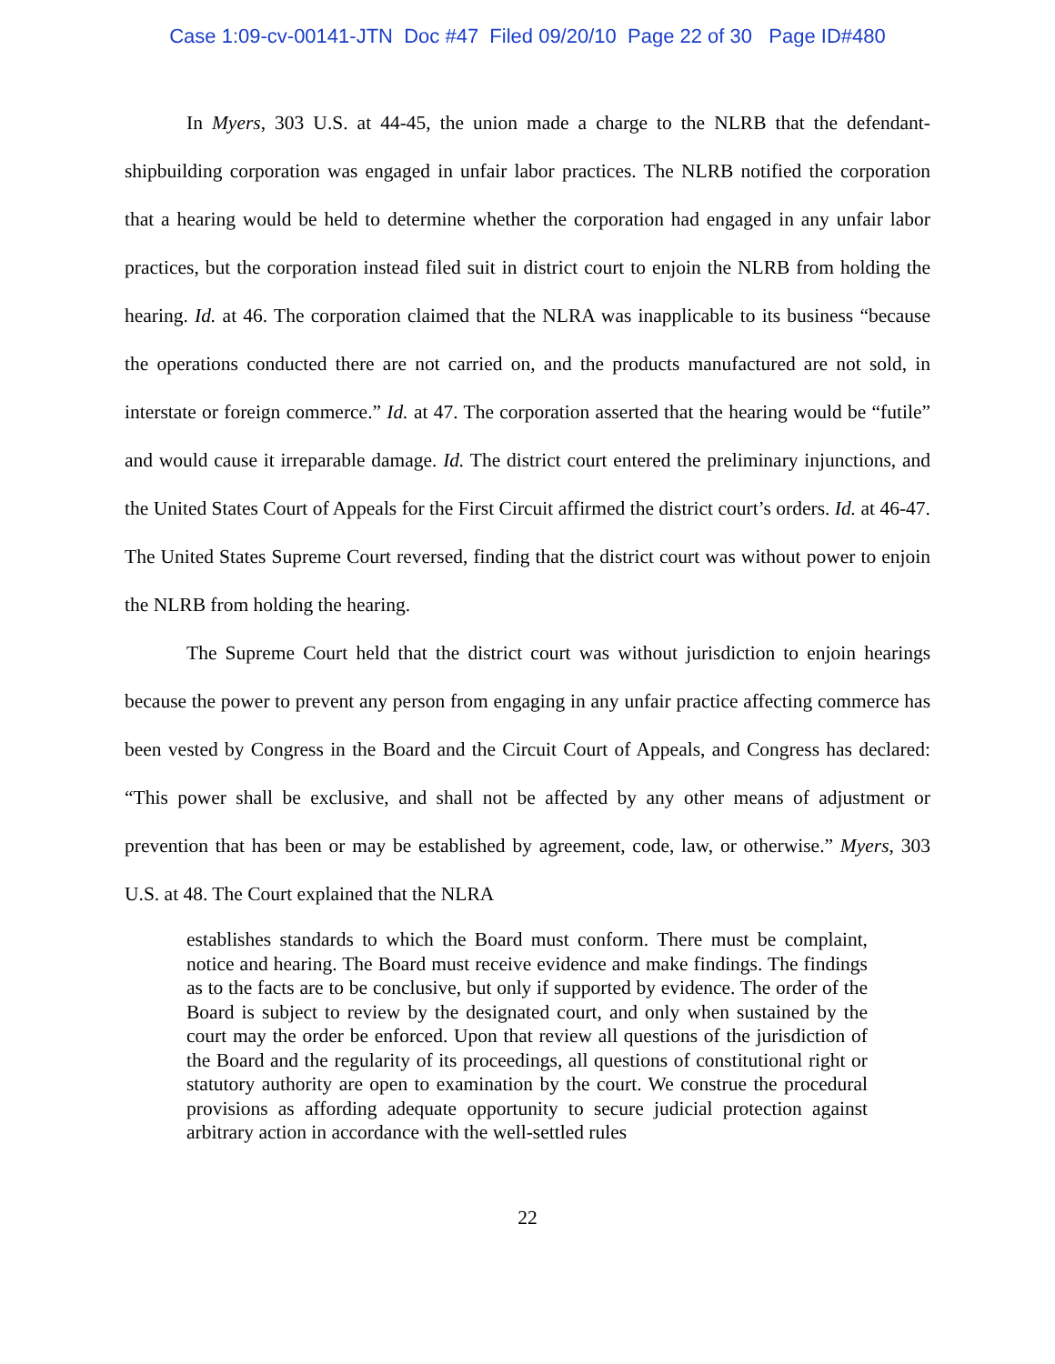Case 1:09-cv-00141-JTN Doc #47 Filed 09/20/10 Page 22 of 30 Page ID#480
In Myers, 303 U.S. at 44-45, the union made a charge to the NLRB that the defendant-shipbuilding corporation was engaged in unfair labor practices. The NLRB notified the corporation that a hearing would be held to determine whether the corporation had engaged in any unfair labor practices, but the corporation instead filed suit in district court to enjoin the NLRB from holding the hearing. Id. at 46. The corporation claimed that the NLRA was inapplicable to its business “because the operations conducted there are not carried on, and the products manufactured are not sold, in interstate or foreign commerce.” Id. at 47. The corporation asserted that the hearing would be “futile” and would cause it irreparable damage. Id. The district court entered the preliminary injunctions, and the United States Court of Appeals for the First Circuit affirmed the district court’s orders. Id. at 46-47. The United States Supreme Court reversed, finding that the district court was without power to enjoin the NLRB from holding the hearing.
The Supreme Court held that the district court was without jurisdiction to enjoin hearings because the power to prevent any person from engaging in any unfair practice affecting commerce has been vested by Congress in the Board and the Circuit Court of Appeals, and Congress has declared: “This power shall be exclusive, and shall not be affected by any other means of adjustment or prevention that has been or may be established by agreement, code, law, or otherwise.” Myers, 303 U.S. at 48. The Court explained that the NLRA
establishes standards to which the Board must conform. There must be complaint, notice and hearing. The Board must receive evidence and make findings. The findings as to the facts are to be conclusive, but only if supported by evidence. The order of the Board is subject to review by the designated court, and only when sustained by the court may the order be enforced. Upon that review all questions of the jurisdiction of the Board and the regularity of its proceedings, all questions of constitutional right or statutory authority are open to examination by the court. We construe the procedural provisions as affording adequate opportunity to secure judicial protection against arbitrary action in accordance with the well-settled rules
22